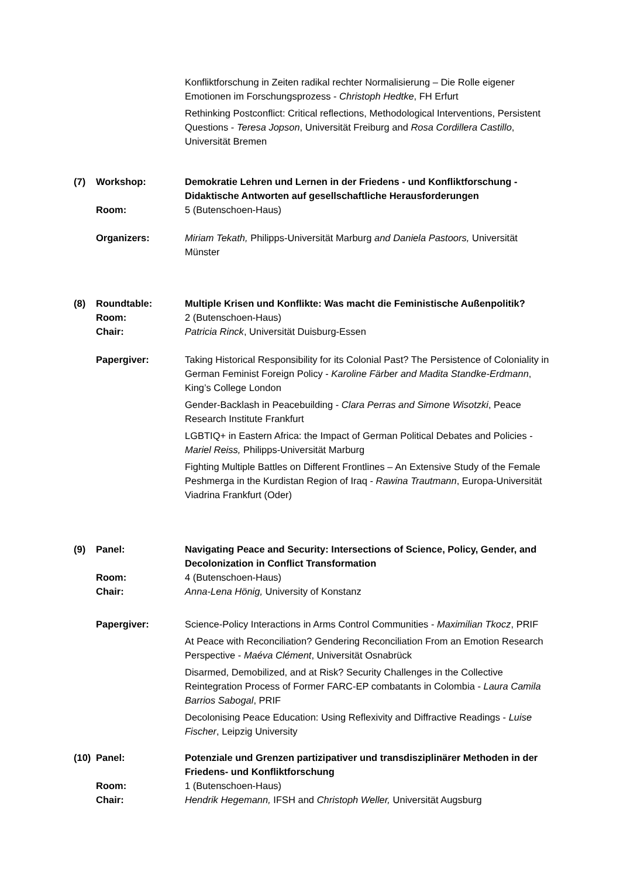Konfliktforschung in Zeiten radikal rechter Normalisierung – Die Rolle eigener Emotionen im Forschungsprozess - Christoph Hedtke, FH Erfurt
Rethinking Postconflict: Critical reflections, Methodological Interventions, Persistent Questions - Teresa Jopson, Universität Freiburg and Rosa Cordillera Castillo, Universität Bremen
(7) Workshop: Demokratie Lehren und Lernen in der Friedens - und Konfliktforschung - Didaktische Antworten auf gesellschaftliche Herausforderungen
Room: 5 (Butenschoen-Haus)
Organizers: Miriam Tekath, Philipps-Universität Marburg and Daniela Pastoors, Universität Münster
(8) Roundtable: Multiple Krisen und Konflikte: Was macht die Feministische Außenpolitik?
Room: 2 (Butenschoen-Haus)
Chair: Patricia Rinck, Universität Duisburg-Essen
Papergiver: Taking Historical Responsibility for its Colonial Past? The Persistence of Coloniality in German Feminist Foreign Policy - Karoline Färber and Madita Standke-Erdmann, King’s College London
Gender-Backlash in Peacebuilding - Clara Perras and Simone Wisotzki, Peace Research Institute Frankfurt
LGBTIQ+ in Eastern Africa: the Impact of German Political Debates and Policies - Mariel Reiss, Philipps-Universität Marburg
Fighting Multiple Battles on Different Frontlines – An Extensive Study of the Female Peshmerga in the Kurdistan Region of Iraq - Rawina Trautmann, Europa-Universität Viadrina Frankfurt (Oder)
(9) Panel: Navigating Peace and Security: Intersections of Science, Policy, Gender, and Decolonization in Conflict Transformation
Room: 4 (Butenschoen-Haus)
Chair: Anna-Lena Hönig, University of Konstanz
Papergiver: Science-Policy Interactions in Arms Control Communities - Maximilian Tkocz, PRIF
At Peace with Reconciliation? Gendering Reconciliation From an Emotion Research Perspective - Maéva Clément, Universität Osnabrück
Disarmed, Demobilized, and at Risk? Security Challenges in the Collective Reintegration Process of Former FARC-EP combatants in Colombia - Laura Camila Barrios Sabogal, PRIF
Decolonising Peace Education: Using Reflexivity and Diffractive Readings - Luise Fischer, Leipzig University
(10)
Panel: Potenziale und Grenzen partizipativer und transdisziplinärer Methoden in der Friedens- und Konfliktforschung
Room: 1 (Butenschoen-Haus)
Chair: Hendrik Hegemann, IFSH and Christoph Weller, Universität Augsburg